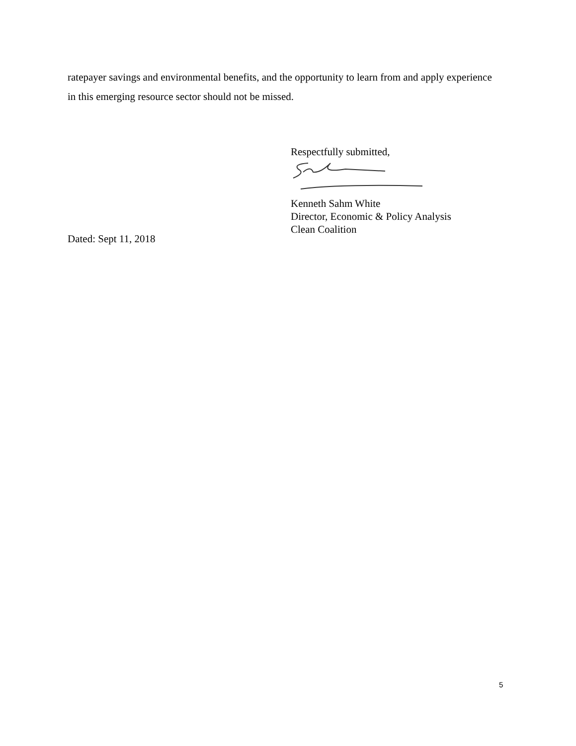ratepayer savings and environmental benefits, and the opportunity to learn from and apply experience in this emerging resource sector should not be missed.
Respectfully submitted,
Kenneth Sahm White
Director, Economic & Policy Analysis
Clean Coalition
Dated: Sept 11, 2018
5